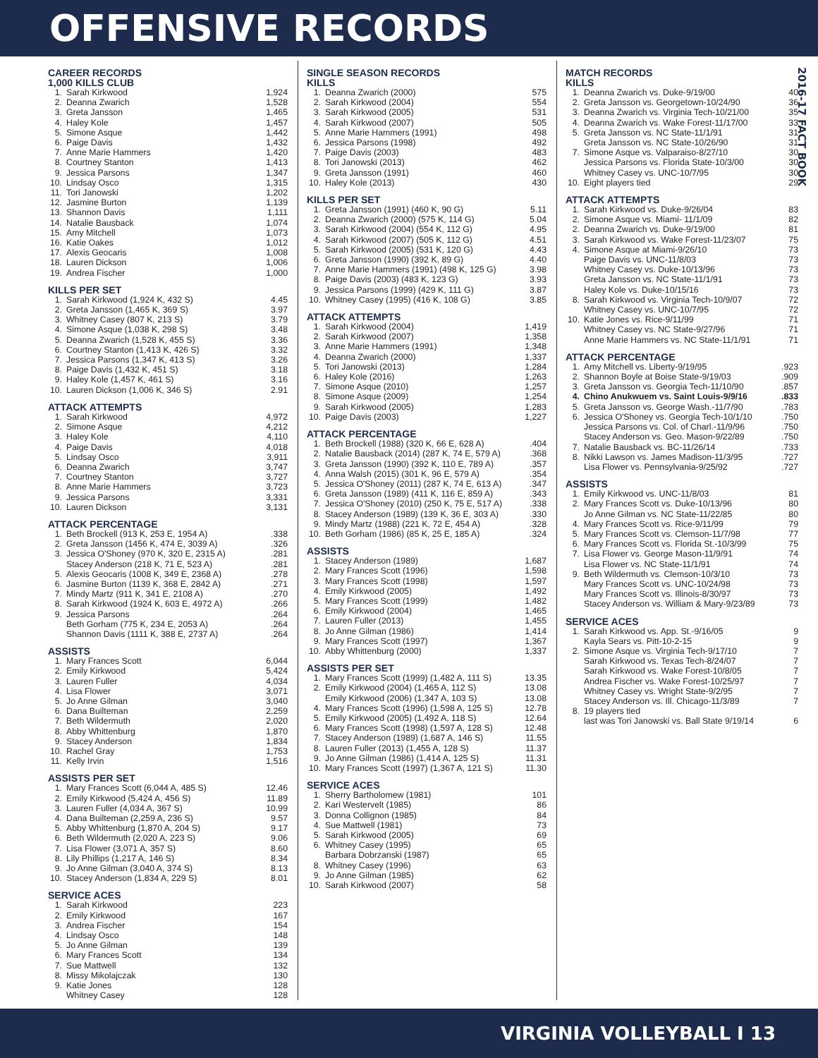OFFENSIVE RECORDS
2016-17 FACT BOOK
CAREER RECORDS
1,000 KILLS CLUB
| 1. | Sarah Kirkwood | 1,924 |
| 2. | Deanna Zwarich | 1,528 |
| 3. | Greta Jansson | 1,465 |
| 4. | Haley Kole | 1,457 |
| 5. | Simone Asque | 1,442 |
| 6. | Paige Davis | 1,432 |
| 7. | Anne Marie Hammers | 1,420 |
| 8. | Courtney Stanton | 1,413 |
| 9. | Jessica Parsons | 1,347 |
| 10. | Lindsay Osco | 1,315 |
| 11. | Tori Janowski | 1,202 |
| 12. | Jasmine Burton | 1,139 |
| 13. | Shannon Davis | 1,111 |
| 14. | Natalie Bausback | 1,074 |
| 15. | Amy Mitchell | 1,073 |
| 16. | Katie Oakes | 1,012 |
| 17. | Alexis Geocaris | 1,008 |
| 18. | Lauren Dickson | 1,006 |
| 19. | Andrea Fischer | 1,000 |
KILLS PER SET
| 1. | Sarah Kirkwood (1,924 K, 432 S) | 4.45 |
| 2. | Greta Jansson (1,465 K, 369 S) | 3.97 |
| 3. | Whitney Casey (807 K, 213 S) | 3.79 |
| 4. | Simone Asque (1,038 K, 298 S) | 3.48 |
| 5. | Deanna Zwarich (1,528 K, 455 S) | 3.36 |
| 6. | Courtney Stanton (1,413 K, 426 S) | 3.32 |
| 7. | Jessica Parsons (1,347 K, 413 S) | 3.26 |
| 8. | Paige Davis (1,432 K, 451 S) | 3.18 |
| 9. | Haley Kole (1,457 K, 461 S) | 3.16 |
| 10. | Lauren Dickson (1,006 K, 346 S) | 2.91 |
ATTACK ATTEMPTS
| 1. | Sarah Kirkwood | 4,972 |
| 2. | Simone Asque | 4,212 |
| 3. | Haley Kole | 4,110 |
| 4. | Paige Davis | 4,018 |
| 5. | Lindsay Osco | 3,911 |
| 6. | Deanna Zwarich | 3,747 |
| 7. | Courtney Stanton | 3,727 |
| 8. | Anne Marie Hammers | 3,723 |
| 9. | Jessica Parsons | 3,331 |
| 10. | Lauren Dickson | 3,131 |
ATTACK PERCENTAGE
| 1. | Beth Brockell (913 K, 253 E, 1954 A) | .338 |
| 2. | Greta Jansson (1456 K, 474 E, 3039 A) | .326 |
| 3. | Jessica O'Shoney (970 K, 320 E, 2315 A) | .281 |
| | Stacey Anderson (218 K, 71 E, 523 A) | .281 |
| 5. | Alexis Geocaris (1008 K, 349 E, 2368 A) | .278 |
| 6. | Jasmine Burton (1139 K, 368 E, 2842 A) | .271 |
| 7. | Mindy Martz (911 K, 341 E, 2108 A) | .270 |
| 8. | Sarah Kirkwood (1924 K, 603 E, 4972 A) | .266 |
| 9. | Jessica Parsons | .264 |
| | Beth Gorham (775 K, 234 E, 2053 A) | .264 |
| | Shannon Davis (1111 K, 388 E, 2737 A) | .264 |
ASSISTS
| 1. | Mary Frances Scott | 6,044 |
| 2. | Emily Kirkwood | 5,424 |
| 3. | Lauren Fuller | 4,034 |
| 4. | Lisa Flower | 3,071 |
| 5. | Jo Anne Gilman | 3,040 |
| 6. | Dana Builteman | 2,259 |
| 7. | Beth Wildermuth | 2,020 |
| 8. | Abby Whittenburg | 1,870 |
| 9. | Stacey Anderson | 1,834 |
| 10. | Rachel Gray | 1,753 |
| 11. | Kelly Irvin | 1,516 |
ASSISTS PER SET
| 1. | Mary Frances Scott (6,044 A, 485 S) | 12.46 |
| 2. | Emily Kirkwood (5,424 A, 456 S) | 11.89 |
| 3. | Lauren Fuller (4,034 A, 367 S) | 10.99 |
| 4. | Dana Builteman (2,259 A, 236 S) | 9.57 |
| 5. | Abby Whittenburg (1,870 A, 204 S) | 9.17 |
| 6. | Beth Wildermuth (2,020 A, 223 S) | 9.06 |
| 7. | Lisa Flower (3,071 A, 357 S) | 8.60 |
| 8. | Lily Phillips (1,217 A, 146 S) | 8.34 |
| 9. | Jo Anne Gilman (3,040 A, 374 S) | 8.13 |
| 10. | Stacey Anderson (1,834 A, 229 S) | 8.01 |
SERVICE ACES
| 1. | Sarah Kirkwood | 223 |
| 2. | Emily Kirkwood | 167 |
| 3. | Andrea Fischer | 154 |
| 4. | Lindsay Osco | 148 |
| 5. | Jo Anne Gilman | 139 |
| 6. | Mary Frances Scott | 134 |
| 7. | Sue Mattwell | 132 |
| 8. | Missy Mikolajczak | 130 |
| 9. | Katie Jones | 128 |
| | Whitney Casey | 128 |
SINGLE SEASON RECORDS
KILLS
| 1. | Deanna Zwarich (2000) | 575 |
| 2. | Sarah Kirkwood (2004) | 554 |
| 3. | Sarah Kirkwood (2005) | 531 |
| 4. | Sarah Kirkwood (2007) | 505 |
| 5. | Anne Marie Hammers (1991) | 498 |
| 6. | Jessica Parsons (1998) | 492 |
| 7. | Paige Davis (2003) | 483 |
| 8. | Tori Janowski (2013) | 462 |
| 9. | Greta Jansson (1991) | 460 |
| 10. | Haley Kole (2013) | 430 |
KILLS PER SET
| 1. | Greta Jansson (1991) (460 K, 90 G) | 5.11 |
| 2. | Deanna Zwarich (2000) (575 K, 114 G) | 5.04 |
| 3. | Sarah Kirkwood (2004) (554 K, 112 G) | 4.95 |
| 4. | Sarah Kirkwood (2007) (505 K, 112 G) | 4.51 |
| 5. | Sarah Kirkwood (2005) (531 K, 120 G) | 4.43 |
| 6. | Greta Jansson (1990) (392 K, 89 G) | 4.40 |
| 7. | Anne Marie Hammers (1991) (498 K, 125 G) | 3.98 |
| 8. | Paige Davis (2003) (483 K, 123 G) | 3.93 |
| 9. | Jessica Parsons (1999) (429 K, 111 G) | 3.87 |
| 10. | Whitney Casey (1995) (416 K, 108 G) | 3.85 |
ATTACK ATTEMPTS
| 1. | Sarah Kirkwood (2004) | 1,419 |
| 2. | Sarah Kirkwood (2007) | 1,358 |
| 3. | Anne Marie Hammers (1991) | 1,348 |
| 4. | Deanna Zwarich (2000) | 1,337 |
| 5. | Tori Janowski (2013) | 1,284 |
| 6. | Haley Kole (2016) | 1,263 |
| 7. | Simone Asque (2010) | 1,257 |
| 8. | Simone Asque (2009) | 1,254 |
| 9. | Sarah Kirkwood (2005) | 1,283 |
| 10. | Paige Davis (2003) | 1,227 |
ATTACK PERCENTAGE
| 1. | Beth Brockell (1988) (320 K, 66 E, 628 A) | .404 |
| 2. | Natalie Bausback (2014) (287 K, 74 E, 579 A) | .368 |
| 3. | Greta Jansson (1990) (392 K, 110 E, 789 A) | .357 |
| 4. | Anna Walsh (2015) (301 K, 96 E, 579 A) | .354 |
| 5. | Jessica O'Shoney (2011) (287 K, 74 E, 613 A) | .347 |
| 6. | Greta Jansson (1989) (411 K, 116 E, 859 A) | .343 |
| 7. | Jessica O'Shoney (2010) (250 K, 75 E, 517 A) | .338 |
| 8. | Stacey Anderson (1989) (139 K, 36 E, 303 A) | .330 |
| 9. | Mindy Martz (1988) (221 K, 72 E, 454 A) | .328 |
| 10. | Beth Gorham (1986) (85 K, 25 E, 185 A) | .324 |
ASSISTS
| 1. | Stacey Anderson (1989) | 1,687 |
| 2. | Mary Frances Scott (1996) | 1,598 |
| 3. | Mary Frances Scott (1998) | 1,597 |
| 4. | Emily Kirkwood (2005) | 1,492 |
| 5. | Mary Frances Scott (1999) | 1,482 |
| 6. | Emily Kirkwood (2004) | 1,465 |
| 7. | Lauren Fuller (2013) | 1,455 |
| 8. | Jo Anne Gilman (1986) | 1,414 |
| 9. | Mary Frances Scott (1997) | 1,367 |
| 10. | Abby Whittenburg (2000) | 1,337 |
ASSISTS PER SET
| 1. | Mary Frances Scott (1999) (1,482 A, 111 S) | 13.35 |
| 2. | Emily Kirkwood (2004) (1,465 A, 112 S) | 13.08 |
| | Emily Kirkwood (2006) (1,347 A, 103 S) | 13.08 |
| 4. | Mary Frances Scott (1996) (1,598 A, 125 S) | 12.78 |
| 5. | Emily Kirkwood (2005) (1,492 A, 118 S) | 12.64 |
| 6. | Mary Frances Scott (1998) (1,597 A, 128 S) | 12.48 |
| 7. | Stacey Anderson (1989) (1,687 A, 146 S) | 11.55 |
| 8. | Lauren Fuller (2013) (1,455 A, 128 S) | 11.37 |
| 9. | Jo Anne Gilman (1986) (1,414 A, 125 S) | 11.31 |
| 10. | Mary Frances Scott (1997) (1,367 A, 121 S) | 11.30 |
SERVICE ACES
| 1. | Sherry Bartholomew (1981) | 101 |
| 2. | Kari Westervelt (1985) | 86 |
| 3. | Donna Collignon (1985) | 84 |
| 4. | Sue Mattwell (1981) | 73 |
| 5. | Sarah Kirkwood (2005) | 69 |
| 6. | Whitney Casey (1995) | 65 |
| | Barbara Dobrzanski (1987) | 65 |
| 8. | Whitney Casey (1996) | 63 |
| 9. | Jo Anne Gilman (1985) | 62 |
| 10. | Sarah Kirkwood (2007) | 58 |
MATCH RECORDS
KILLS
| 1. | Deanna Zwarich vs. Duke-9/19/00 | 40 |
| 2. | Greta Jansson vs. Georgetown-10/24/90 | 36 |
| 3. | Deanna Zwarich vs. Virginia Tech-10/21/00 | 35 |
| 4. | Deanna Zwarich vs. Wake Forest-11/17/00 | 33 |
| 5. | Greta Jansson vs. NC State-11/1/91 | 31 |
| | Greta Jansson vs. NC State-10/26/90 | 31 |
| 7. | Simone Asque vs. Valparaiso-8/27/10 | 30 |
| | Jessica Parsons vs. Florida State-10/3/00 | 30 |
| | Whitney Casey vs. UNC-10/7/95 | 30 |
| 10. | Eight players tied | 29 |
ATTACK ATTEMPTS
| 1. | Sarah Kirkwood vs. Duke-9/26/04 | 83 |
| 2. | Simone Asque vs. Miami- 11/1/09 | 82 |
| 2. | Deanna Zwarich vs. Duke-9/19/00 | 81 |
| 3. | Sarah Kirkwood vs. Wake Forest-11/23/07 | 75 |
| 4. | Simone Asque at Miami-9/26/10 | 73 |
| | Paige Davis vs. UNC-11/8/03 | 73 |
| | Whitney Casey vs. Duke-10/13/96 | 73 |
| | Greta Jansson vs. NC State-11/1/91 | 73 |
| | Haley Kole vs. Duke-10/15/16 | 73 |
| 8. | Sarah Kirkwood vs. Virginia Tech-10/9/07 | 72 |
| | Whitney Casey vs. UNC-10/7/95 | 72 |
| 10. | Katie Jones vs. Rice-9/11/99 | 71 |
| | Whitney Casey vs. NC State-9/27/96 | 71 |
| | Anne Marie Hammers vs. NC State-11/1/91 | 71 |
ATTACK PERCENTAGE
| 1. | Amy Mitchell vs. Liberty-9/19/95 | .923 |
| 2. | Shannon Boyle at Boise State-9/19/03 | .909 |
| 3. | Greta Jansson vs. Georgia Tech-11/10/90 | .857 |
| 4. | Chino Anukwuem vs. Saint Louis-9/9/16 | .833 |
| 5. | Greta Jansson vs. George Wash.-11/7/90 | .783 |
| 6. | Jessica O'Shoney vs. Georgia Tech-10/1/10 | .750 |
| | Jessica Parsons vs. Col. of Charl.-11/9/96 | .750 |
| | Stacey Anderson vs. Geo. Mason-9/22/89 | .750 |
| 7. | Natalie Bausback vs. BC-11/26/14 | .733 |
| 8. | Nikki Lawson vs. James Madison-11/3/95 | .727 |
| | Lisa Flower vs. Pennsylvania-9/25/92 | .727 |
ASSISTS
| 1. | Emily Kirkwood vs. UNC-11/8/03 | 81 |
| 2. | Mary Frances Scott vs. Duke-10/13/96 | 80 |
| | Jo Anne Gilman vs. NC State-11/22/85 | 80 |
| 4. | Mary Frances Scott vs. Rice-9/11/99 | 79 |
| 5. | Mary Frances Scott vs. Clemson-11/7/98 | 77 |
| 6. | Mary Frances Scott vs. Florida St.-10/3/99 | 75 |
| 7. | Lisa Flower vs. George Mason-11/9/91 | 74 |
| | Lisa Flower vs. NC State-11/1/91 | 74 |
| 9. | Beth Wildermuth vs. Clemson-10/3/10 | 73 |
| | Mary Frances Scott vs. UNC-10/24/98 | 73 |
| | Mary Frances Scott vs. Illinois-8/30/97 | 73 |
| | Stacey Anderson vs. William & Mary-9/23/89 | 73 |
SERVICE ACES
| 1. | Sarah Kirkwood vs. App. St.-9/16/05 | 9 |
| | Kayla Sears vs. Pitt-10-2-15 | 9 |
| 2. | Simone Asque vs. Virginia Tech-9/17/10 | 7 |
| | Sarah Kirkwood vs. Texas Tech-8/24/07 | 7 |
| | Sarah Kirkwood vs. Wake Forest-10/8/05 | 7 |
| | Andrea Fischer vs. Wake Forest-10/25/97 | 7 |
| | Whitney Casey vs. Wright State-9/2/95 | 7 |
| | Stacey Anderson vs. Ill. Chicago-11/3/89 | 7 |
| 8. | 19 players tied | |
| | last was Tori Janowski vs. Ball State 9/19/14 | 6 |
VIRGINIA VOLLEYBALL I 13